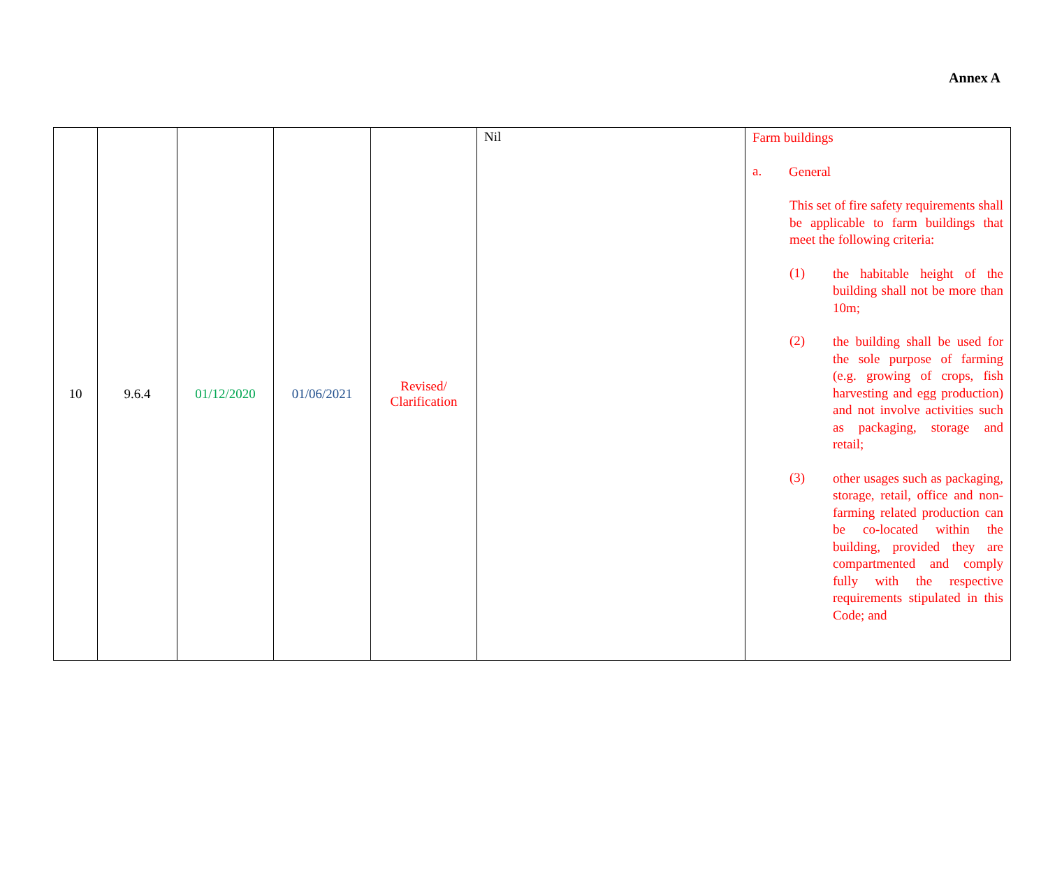Annex A
| 10 | 9.6.4 | 01/12/2020 | 01/06/2021 | Revised/ Clarification | Nil | Farm buildings a. General This set of fire safety requirements shall be applicable to farm buildings that meet the following criteria: (1) the habitable height of the building shall not be more than 10m; (2) the building shall be used for the sole purpose of farming (e.g. growing of crops, fish harvesting and egg production) and not involve activities such as packaging, storage and retail; (3) other usages such as packaging, storage, retail, office and non-farming related production can be co-located within the building, provided they are compartmented and comply fully with the respective requirements stipulated in this Code; and |